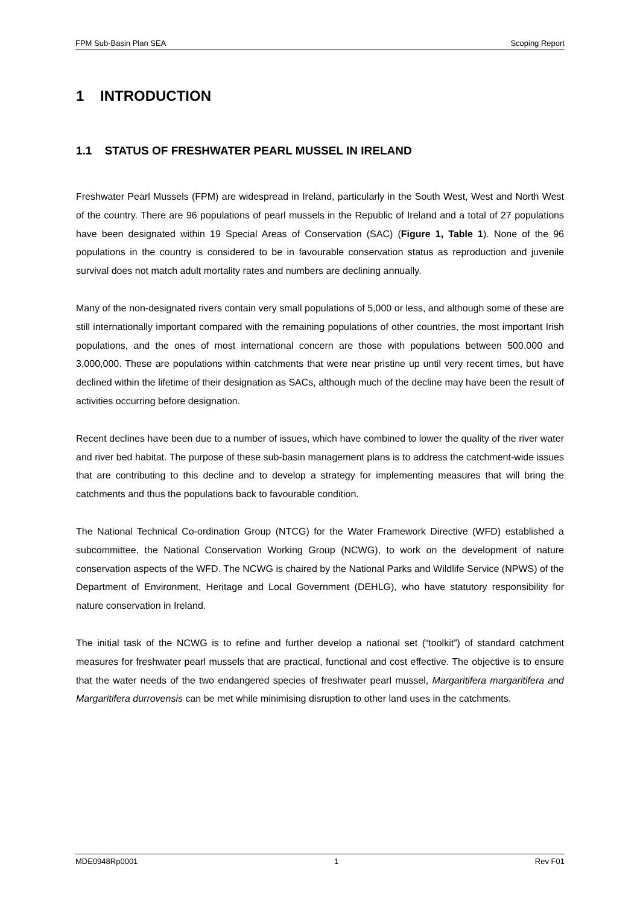FPM Sub-Basin Plan SEA Scoping Report
1 INTRODUCTION
1.1 STATUS OF FRESHWATER PEARL MUSSEL IN IRELAND
Freshwater Pearl Mussels (FPM) are widespread in Ireland, particularly in the South West, West and North West of the country. There are 96 populations of pearl mussels in the Republic of Ireland and a total of 27 populations have been designated within 19 Special Areas of Conservation (SAC) (Figure 1, Table 1). None of the 96 populations in the country is considered to be in favourable conservation status as reproduction and juvenile survival does not match adult mortality rates and numbers are declining annually.
Many of the non-designated rivers contain very small populations of 5,000 or less, and although some of these are still internationally important compared with the remaining populations of other countries, the most important Irish populations, and the ones of most international concern are those with populations between 500,000 and 3,000,000. These are populations within catchments that were near pristine up until very recent times, but have declined within the lifetime of their designation as SACs, although much of the decline may have been the result of activities occurring before designation.
Recent declines have been due to a number of issues, which have combined to lower the quality of the river water and river bed habitat. The purpose of these sub-basin management plans is to address the catchment-wide issues that are contributing to this decline and to develop a strategy for implementing measures that will bring the catchments and thus the populations back to favourable condition.
The National Technical Co-ordination Group (NTCG) for the Water Framework Directive (WFD) established a subcommittee, the National Conservation Working Group (NCWG), to work on the development of nature conservation aspects of the WFD. The NCWG is chaired by the National Parks and Wildlife Service (NPWS) of the Department of Environment, Heritage and Local Government (DEHLG), who have statutory responsibility for nature conservation in Ireland.
The initial task of the NCWG is to refine and further develop a national set (“toolkit”) of standard catchment measures for freshwater pearl mussels that are practical, functional and cost effective. The objective is to ensure that the water needs of the two endangered species of freshwater pearl mussel, Margaritifera margaritifera and Margaritifera durrovensis can be met while minimising disruption to other land uses in the catchments.
MDE0948Rp0001 1 Rev F01